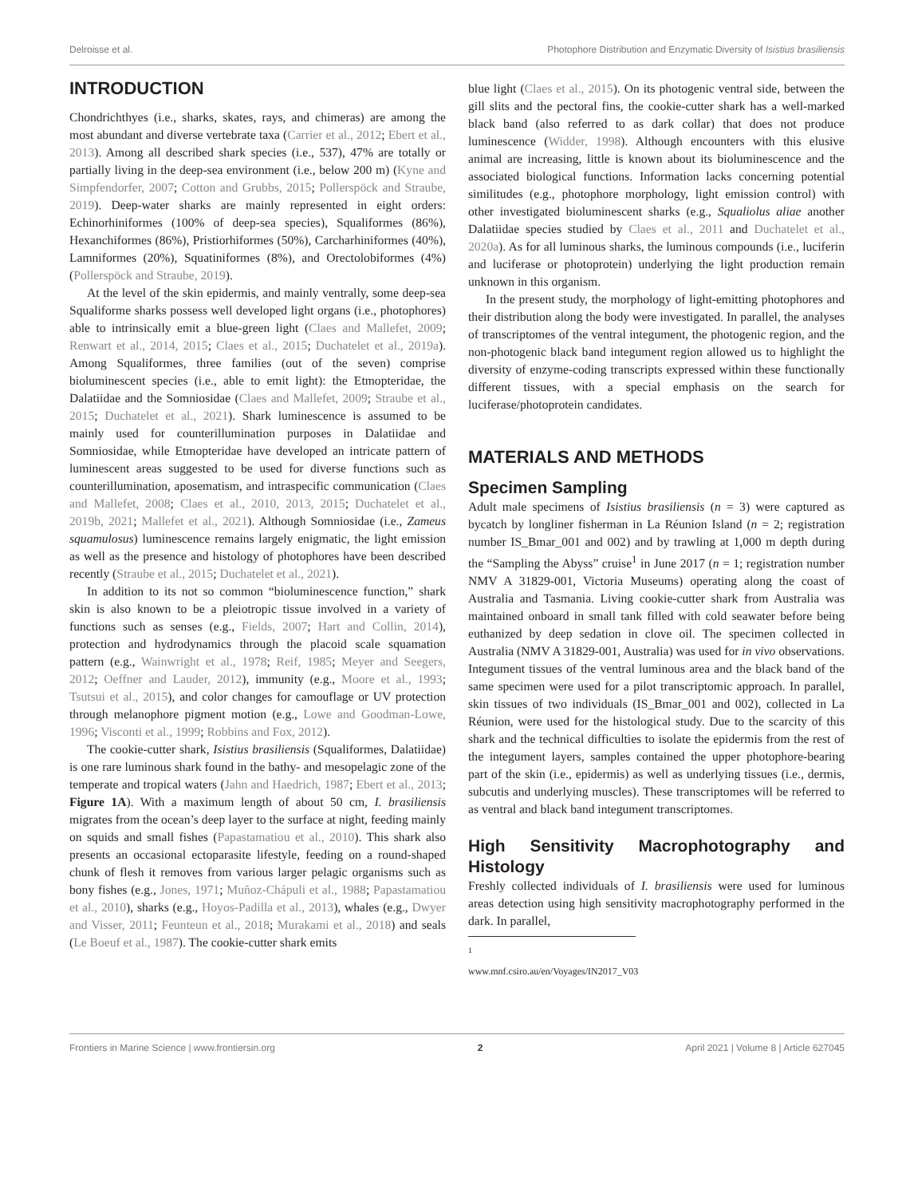Delroisse et al. Photophore Distribution and Enzymatic Diversity of Isistius brasiliensis
INTRODUCTION
Chondrichthyes (i.e., sharks, skates, rays, and chimeras) are among the most abundant and diverse vertebrate taxa (Carrier et al., 2012; Ebert et al., 2013). Among all described shark species (i.e., 537), 47% are totally or partially living in the deep-sea environment (i.e., below 200 m) (Kyne and Simpfendorfer, 2007; Cotton and Grubbs, 2015; Pollerspöck and Straube, 2019). Deep-water sharks are mainly represented in eight orders: Echinorhiniformes (100% of deep-sea species), Squaliformes (86%), Hexanchiformes (86%), Pristiorhiformes (50%), Carcharhiniformes (40%), Lamniformes (20%), Squatiniformes (8%), and Orectolobiformes (4%) (Pollerspöck and Straube, 2019).
At the level of the skin epidermis, and mainly ventrally, some deep-sea Squaliforme sharks possess well developed light organs (i.e., photophores) able to intrinsically emit a blue-green light (Claes and Mallefet, 2009; Renwart et al., 2014, 2015; Claes et al., 2015; Duchatelet et al., 2019a). Among Squaliformes, three families (out of the seven) comprise bioluminescent species (i.e., able to emit light): the Etmopteridae, the Dalatiidae and the Somniosidae (Claes and Mallefet, 2009; Straube et al., 2015; Duchatelet et al., 2021). Shark luminescence is assumed to be mainly used for counterillumination purposes in Dalatiidae and Somniosidae, while Etmopteridae have developed an intricate pattern of luminescent areas suggested to be used for diverse functions such as counterillumination, aposematism, and intraspecific communication (Claes and Mallefet, 2008; Claes et al., 2010, 2013, 2015; Duchatelet et al., 2019b, 2021; Mallefet et al., 2021). Although Somniosidae (i.e., Zameus squamulosus) luminescence remains largely enigmatic, the light emission as well as the presence and histology of photophores have been described recently (Straube et al., 2015; Duchatelet et al., 2021).
In addition to its not so common “bioluminescence function,” shark skin is also known to be a pleiotropic tissue involved in a variety of functions such as senses (e.g., Fields, 2007; Hart and Collin, 2014), protection and hydrodynamics through the placoid scale squamation pattern (e.g., Wainwright et al., 1978; Reif, 1985; Meyer and Seegers, 2012; Oeffner and Lauder, 2012), immunity (e.g., Moore et al., 1993; Tsutsui et al., 2015), and color changes for camouflage or UV protection through melanophore pigment motion (e.g., Lowe and Goodman-Lowe, 1996; Visconti et al., 1999; Robbins and Fox, 2012).
The cookie-cutter shark, Isistius brasiliensis (Squaliformes, Dalatiidae) is one rare luminous shark found in the bathy- and mesopelagic zone of the temperate and tropical waters (Jahn and Haedrich, 1987; Ebert et al., 2013; Figure 1A). With a maximum length of about 50 cm, I. brasiliensis migrates from the ocean’s deep layer to the surface at night, feeding mainly on squids and small fishes (Papastamatiou et al., 2010). This shark also presents an occasional ectoparasite lifestyle, feeding on a round-shaped chunk of flesh it removes from various larger pelagic organisms such as bony fishes (e.g., Jones, 1971; Muñoz-Chápuli et al., 1988; Papastamatiou et al., 2010), sharks (e.g., Hoyos-Padilla et al., 2013), whales (e.g., Dwyer and Visser, 2011; Feunteun et al., 2018; Murakami et al., 2018) and seals (Le Boeuf et al., 1987). The cookie-cutter shark emits
blue light (Claes et al., 2015). On its photogenic ventral side, between the gill slits and the pectoral fins, the cookie-cutter shark has a well-marked black band (also referred to as dark collar) that does not produce luminescence (Widder, 1998). Although encounters with this elusive animal are increasing, little is known about its bioluminescence and the associated biological functions. Information lacks concerning potential similitudes (e.g., photophore morphology, light emission control) with other investigated bioluminescent sharks (e.g., Squaliolus aliae another Dalatiidae species studied by Claes et al., 2011 and Duchatelet et al., 2020a). As for all luminous sharks, the luminous compounds (i.e., luciferin and luciferase or photoprotein) underlying the light production remain unknown in this organism.
In the present study, the morphology of light-emitting photophores and their distribution along the body were investigated. In parallel, the analyses of transcriptomes of the ventral integument, the photogenic region, and the non-photogenic black band integument region allowed us to highlight the diversity of enzyme-coding transcripts expressed within these functionally different tissues, with a special emphasis on the search for luciferase/photoprotein candidates.
MATERIALS AND METHODS
Specimen Sampling
Adult male specimens of Isistius brasiliensis (n = 3) were captured as bycatch by longliner fisherman in La Réunion Island (n = 2; registration number IS_Bmar_001 and 002) and by trawling at 1,000 m depth during the “Sampling the Abyss” cruise<sup>1</sup> in June 2017 (n = 1; registration number NMV A 31829-001, Victoria Museums) operating along the coast of Australia and Tasmania. Living cookie-cutter shark from Australia was maintained onboard in small tank filled with cold seawater before being euthanized by deep sedation in clove oil. The specimen collected in Australia (NMV A 31829-001, Australia) was used for in vivo observations. Integument tissues of the ventral luminous area and the black band of the same specimen were used for a pilot transcriptomic approach. In parallel, skin tissues of two individuals (IS_Bmar_001 and 002), collected in La Réunion, were used for the histological study. Due to the scarcity of this shark and the technical difficulties to isolate the epidermis from the rest of the integument layers, samples contained the upper photophore-bearing part of the skin (i.e., epidermis) as well as underlying tissues (i.e., dermis, subcutis and underlying muscles). These transcriptomes will be referred to as ventral and black band integument transcriptomes.
High Sensitivity Macrophotography and Histology
Freshly collected individuals of I. brasiliensis were used for luminous areas detection using high sensitivity macrophotography performed in the dark. In parallel,
<sup>1</sup> www.mnf.csiro.au/en/Voyages/IN2017_V03
Frontiers in Marine Science | www.frontiersin.org 2 April 2021 | Volume 8 | Article 627045